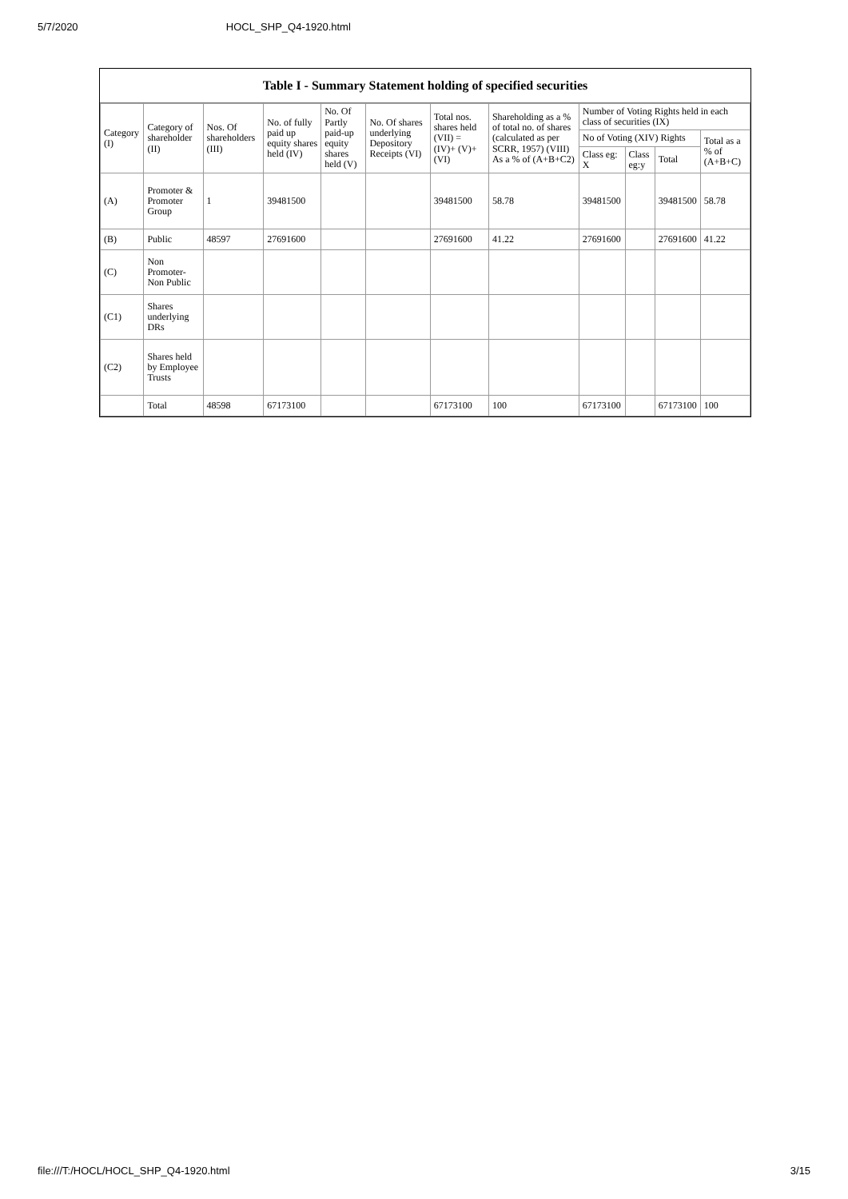5/7/2020 HOCL_SHP_Q4-1920.html
Table I - Summary Statement holding of specified securities
| Category (I) | Category of shareholder (II) | Nos. Of shareholders (III) | No. of fully paid up equity shares held (IV) | No. Of Partly paid-up equity shares held (V) | No. Of shares underlying Depository Receipts (VI) | Total nos. shares held (VII) = (IV)+ (V)+ (VI) | Shareholding as a % of total no. of shares (calculated as per SCRR, 1957) (VIII) As a % of (A+B+C2) | Number of Voting Rights held in each class of securities (IX) | | | |
| --- | --- | --- | --- | --- | --- | --- | --- | --- | --- | --- | --- |
| | | | | | | | | No of Voting (XIV) Rights | | | Total as a % of (A+B+C) |
| | | | | | | | | Class eg: X | Class eg:y | Total | |
| (A) | Promoter & Promoter Group | 1 | 39481500 | | | 39481500 | 58.78 | 39481500 | | 39481500 | 58.78 |
| (B) | Public | 48597 | 27691600 | | | 27691600 | 41.22 | 27691600 | | 27691600 | 41.22 |
| (C) | Non Promoter- Non Public | | | | | | | | | | |
| (C1) | Shares underlying DRs | | | | | | | | | | |
| (C2) | Shares held by Employee Trusts | | | | | | | | | | |
| | Total | 48598 | 67173100 | | | 67173100 | 100 | 67173100 | | 67173100 | 100 |
file:///T:/HOCL/HOCL_SHP_Q4-1920.html 3/15